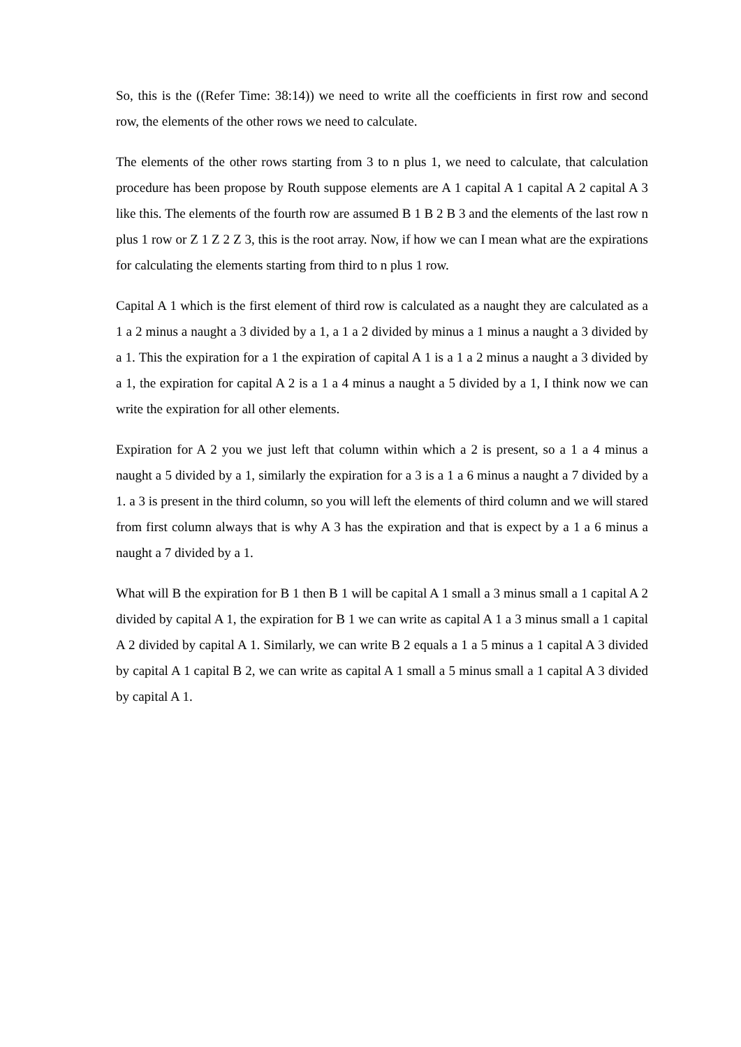So, this is the ((Refer Time: 38:14)) we need to write all the coefficients in first row and second row, the elements of the other rows we need to calculate.
The elements of the other rows starting from 3 to n plus 1, we need to calculate, that calculation procedure has been propose by Routh suppose elements are A 1 capital A 1 capital A 2 capital A 3 like this. The elements of the fourth row are assumed B 1 B 2 B 3 and the elements of the last row n plus 1 row or Z 1 Z 2 Z 3, this is the root array. Now, if how we can I mean what are the expirations for calculating the elements starting from third to n plus 1 row.
Capital A 1 which is the first element of third row is calculated as a naught they are calculated as a 1 a 2 minus a naught a 3 divided by a 1, a 1 a 2 divided by minus a 1 minus a naught a 3 divided by a 1. This the expiration for a 1 the expiration of capital A 1 is a 1 a 2 minus a naught a 3 divided by a 1, the expiration for capital A 2 is a 1 a 4 minus a naught a 5 divided by a 1, I think now we can write the expiration for all other elements.
Expiration for A 2 you we just left that column within which a 2 is present, so a 1 a 4 minus a naught a 5 divided by a 1, similarly the expiration for a 3 is a 1 a 6 minus a naught a 7 divided by a 1. a 3 is present in the third column, so you will left the elements of third column and we will stared from first column always that is why A 3 has the expiration and that is expect by a 1 a 6 minus a naught a 7 divided by a 1.
What will B the expiration for B 1 then B 1 will be capital A 1 small a 3 minus small a 1 capital A 2 divided by capital A 1, the expiration for B 1 we can write as capital A 1 a 3 minus small a 1 capital A 2 divided by capital A 1. Similarly, we can write B 2 equals a 1 a 5 minus a 1 capital A 3 divided by capital A 1 capital B 2, we can write as capital A 1 small a 5 minus small a 1 capital A 3 divided by capital A 1.